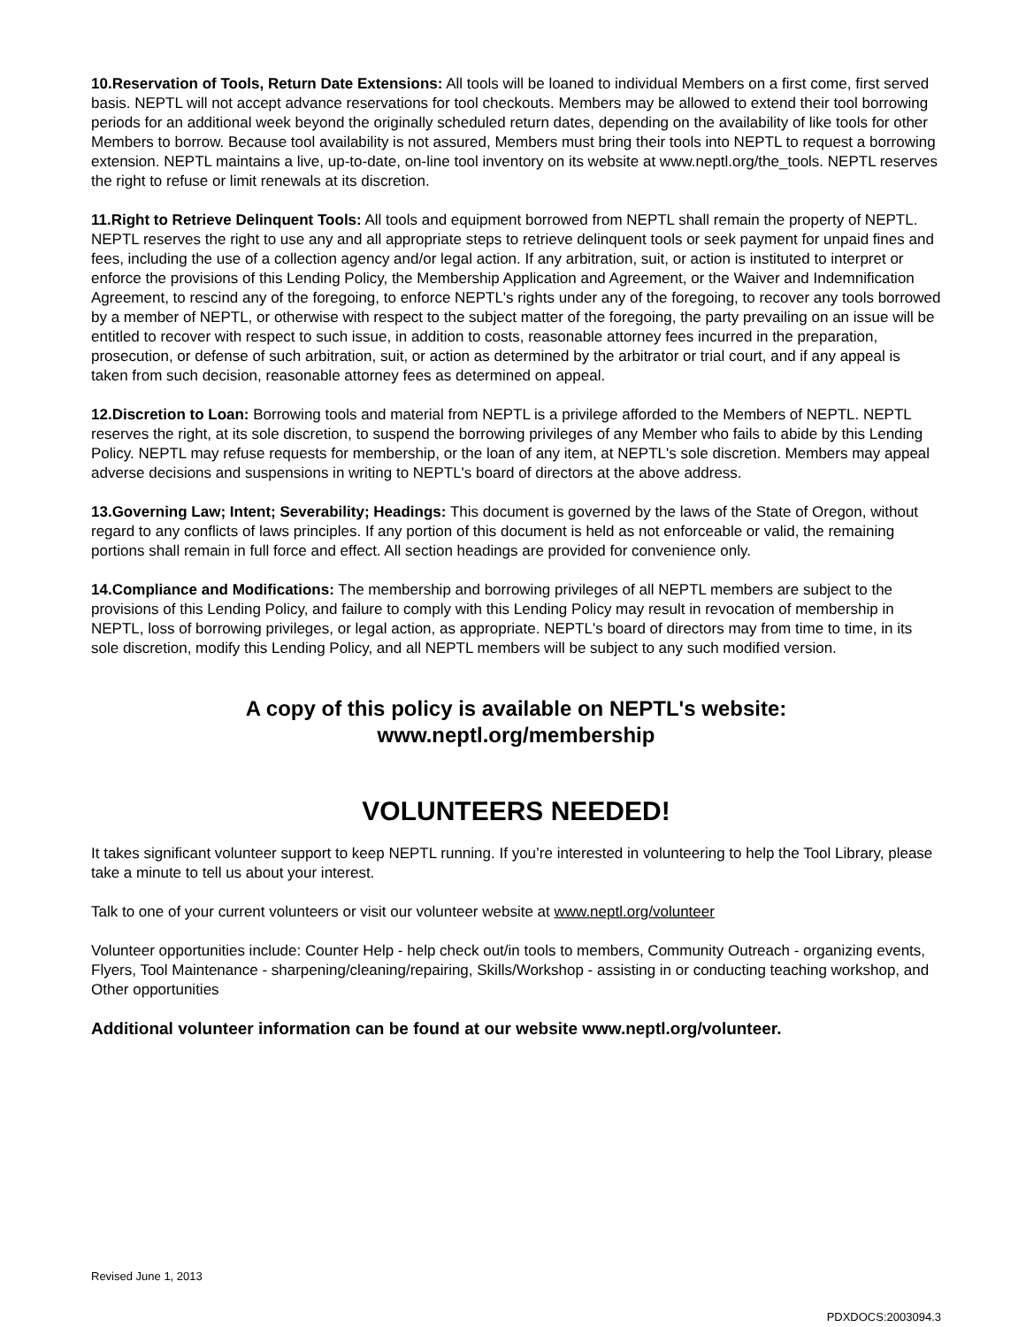10.Reservation of Tools, Return Date Extensions: All tools will be loaned to individual Members on a first come, first served basis. NEPTL will not accept advance reservations for tool checkouts. Members may be allowed to extend their tool borrowing periods for an additional week beyond the originally scheduled return dates, depending on the availability of like tools for other Members to borrow. Because tool availability is not assured, Members must bring their tools into NEPTL to request a borrowing extension. NEPTL maintains a live, up-to-date, on-line tool inventory on its website at www.neptl.org/the_tools. NEPTL reserves the right to refuse or limit renewals at its discretion.
11.Right to Retrieve Delinquent Tools: All tools and equipment borrowed from NEPTL shall remain the property of NEPTL. NEPTL reserves the right to use any and all appropriate steps to retrieve delinquent tools or seek payment for unpaid fines and fees, including the use of a collection agency and/or legal action. If any arbitration, suit, or action is instituted to interpret or enforce the provisions of this Lending Policy, the Membership Application and Agreement, or the Waiver and Indemnification Agreement, to rescind any of the foregoing, to enforce NEPTL's rights under any of the foregoing, to recover any tools borrowed by a member of NEPTL, or otherwise with respect to the subject matter of the foregoing, the party prevailing on an issue will be entitled to recover with respect to such issue, in addition to costs, reasonable attorney fees incurred in the preparation, prosecution, or defense of such arbitration, suit, or action as determined by the arbitrator or trial court, and if any appeal is taken from such decision, reasonable attorney fees as determined on appeal.
12.Discretion to Loan: Borrowing tools and material from NEPTL is a privilege afforded to the Members of NEPTL. NEPTL reserves the right, at its sole discretion, to suspend the borrowing privileges of any Member who fails to abide by this Lending Policy. NEPTL may refuse requests for membership, or the loan of any item, at NEPTL's sole discretion. Members may appeal adverse decisions and suspensions in writing to NEPTL's board of directors at the above address.
13.Governing Law; Intent; Severability; Headings: This document is governed by the laws of the State of Oregon, without regard to any conflicts of laws principles. If any portion of this document is held as not enforceable or valid, the remaining portions shall remain in full force and effect. All section headings are provided for convenience only.
14.Compliance and Modifications: The membership and borrowing privileges of all NEPTL members are subject to the provisions of this Lending Policy, and failure to comply with this Lending Policy may result in revocation of membership in NEPTL, loss of borrowing privileges, or legal action, as appropriate. NEPTL's board of directors may from time to time, in its sole discretion, modify this Lending Policy, and all NEPTL members will be subject to any such modified version.
A copy of this policy is available on NEPTL's website:
www.neptl.org/membership
VOLUNTEERS NEEDED!
It takes significant volunteer support to keep NEPTL running. If you’re interested in volunteering to help the Tool Library, please take a minute to tell us about your interest.
Talk to one of your current volunteers or visit our volunteer website at www.neptl.org/volunteer
Volunteer opportunities include: Counter Help - help check out/in tools to members, Community Outreach - organizing events, Flyers, Tool Maintenance - sharpening/cleaning/repairing, Skills/Workshop - assisting in or conducting teaching workshop, and Other opportunities
Additional volunteer information can be found at our website www.neptl.org/volunteer.
Revised June 1, 2013
PDXDOCS:2003094.3